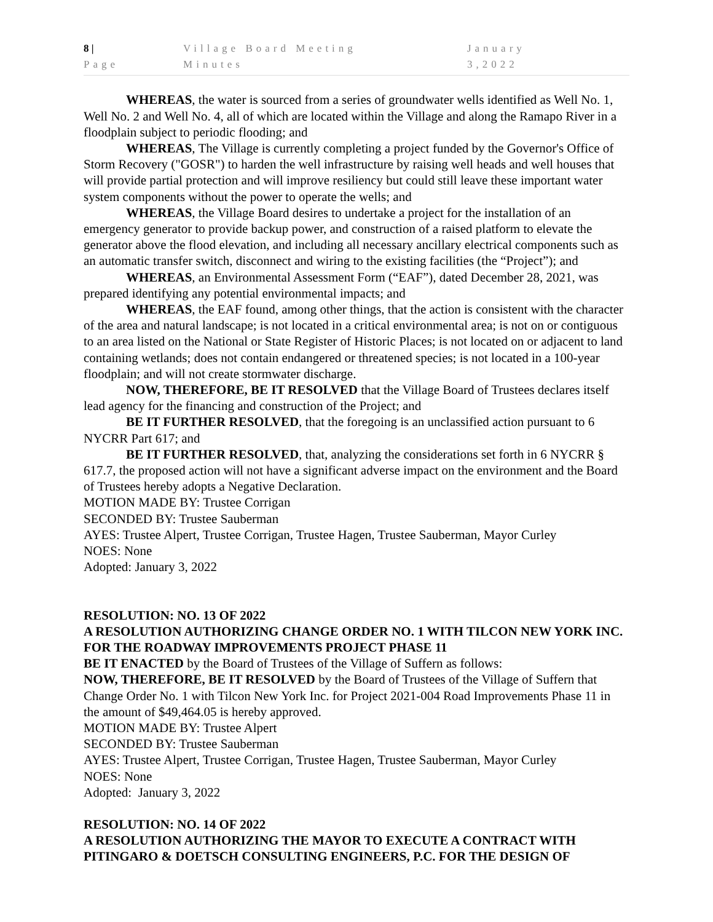8 | Page Village Board Meeting Minutes January 3,2022
WHEREAS, the water is sourced from a series of groundwater wells identified as Well No. 1, Well No. 2 and Well No. 4, all of which are located within the Village and along the Ramapo River in a floodplain subject to periodic flooding; and
WHEREAS, The Village is currently completing a project funded by the Governor's Office of Storm Recovery ("GOSR") to harden the well infrastructure by raising well heads and well houses that will provide partial protection and will improve resiliency but could still leave these important water system components without the power to operate the wells; and
WHEREAS, the Village Board desires to undertake a project for the installation of an emergency generator to provide backup power, and construction of a raised platform to elevate the generator above the flood elevation, and including all necessary ancillary electrical components such as an automatic transfer switch, disconnect and wiring to the existing facilities (the “Project”); and
WHEREAS, an Environmental Assessment Form (“EAF”), dated December 28, 2021, was prepared identifying any potential environmental impacts; and
WHEREAS, the EAF found, among other things, that the action is consistent with the character of the area and natural landscape; is not located in a critical environmental area; is not on or contiguous to an area listed on the National or State Register of Historic Places; is not located on or adjacent to land containing wetlands; does not contain endangered or threatened species; is not located in a 100-year floodplain; and will not create stormwater discharge.
NOW, THEREFORE, BE IT RESOLVED that the Village Board of Trustees declares itself lead agency for the financing and construction of the Project; and
BE IT FURTHER RESOLVED, that the foregoing is an unclassified action pursuant to 6 NYCRR Part 617; and
BE IT FURTHER RESOLVED, that, analyzing the considerations set forth in 6 NYCRR § 617.7, the proposed action will not have a significant adverse impact on the environment and the Board of Trustees hereby adopts a Negative Declaration.
MOTION MADE BY: Trustee Corrigan
SECONDED BY: Trustee Sauberman
AYES: Trustee Alpert, Trustee Corrigan, Trustee Hagen, Trustee Sauberman, Mayor Curley
NOES: None
Adopted: January 3, 2022
RESOLUTION: NO. 13 OF 2022
A RESOLUTION AUTHORIZING CHANGE ORDER NO. 1 WITH TILCON NEW YORK INC. FOR THE ROADWAY IMPROVEMENTS PROJECT PHASE 11
BE IT ENACTED by the Board of Trustees of the Village of Suffern as follows:
NOW, THEREFORE, BE IT RESOLVED by the Board of Trustees of the Village of Suffern that Change Order No. 1 with Tilcon New York Inc. for Project 2021-004 Road Improvements Phase 11 in the amount of $49,464.05 is hereby approved.
MOTION MADE BY: Trustee Alpert
SECONDED BY: Trustee Sauberman
AYES: Trustee Alpert, Trustee Corrigan, Trustee Hagen, Trustee Sauberman, Mayor Curley
NOES: None
Adopted: January 3, 2022
RESOLUTION: NO. 14 OF 2022
A RESOLUTION AUTHORIZING THE MAYOR TO EXECUTE A CONTRACT WITH PITINGARO & DOETSCH CONSULTING ENGINEERS, P.C. FOR THE DESIGN OF